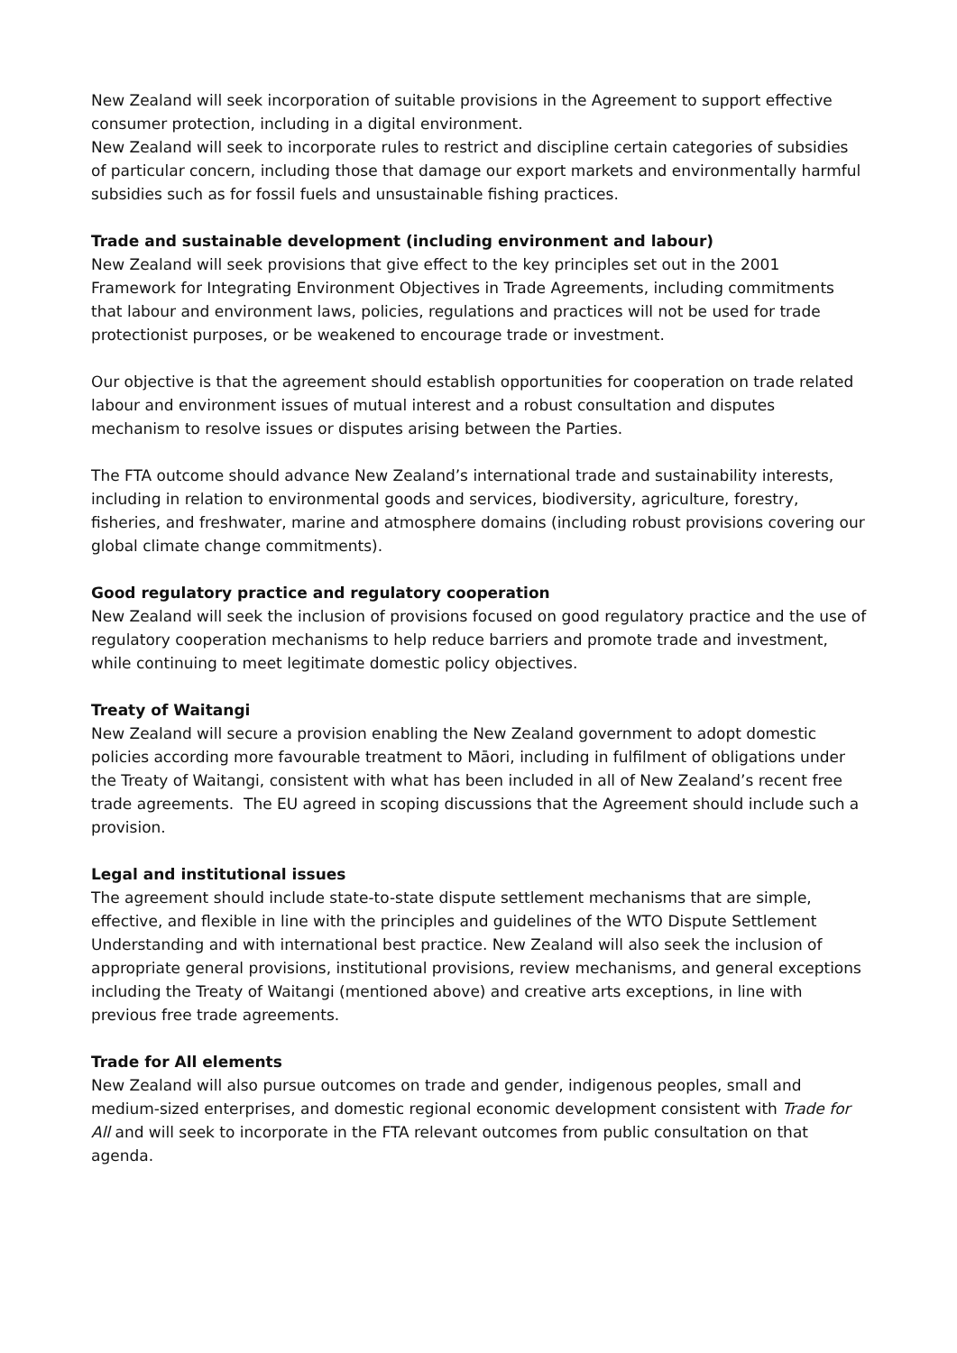New Zealand will seek incorporation of suitable provisions in the Agreement to support effective consumer protection, including in a digital environment.
New Zealand will seek to incorporate rules to restrict and discipline certain categories of subsidies of particular concern, including those that damage our export markets and environmentally harmful subsidies such as for fossil fuels and unsustainable fishing practices.
Trade and sustainable development (including environment and labour)
New Zealand will seek provisions that give effect to the key principles set out in the 2001 Framework for Integrating Environment Objectives in Trade Agreements, including commitments that labour and environment laws, policies, regulations and practices will not be used for trade protectionist purposes, or be weakened to encourage trade or investment.
Our objective is that the agreement should establish opportunities for cooperation on trade related labour and environment issues of mutual interest and a robust consultation and disputes mechanism to resolve issues or disputes arising between the Parties.
The FTA outcome should advance New Zealand’s international trade and sustainability interests, including in relation to environmental goods and services, biodiversity, agriculture, forestry, fisheries, and freshwater, marine and atmosphere domains (including robust provisions covering our global climate change commitments).
Good regulatory practice and regulatory cooperation
New Zealand will seek the inclusion of provisions focused on good regulatory practice and the use of regulatory cooperation mechanisms to help reduce barriers and promote trade and investment, while continuing to meet legitimate domestic policy objectives.
Treaty of Waitangi
New Zealand will secure a provision enabling the New Zealand government to adopt domestic policies according more favourable treatment to Māori, including in fulfilment of obligations under the Treaty of Waitangi, consistent with what has been included in all of New Zealand’s recent free trade agreements. The EU agreed in scoping discussions that the Agreement should include such a provision.
Legal and institutional issues
The agreement should include state-to-state dispute settlement mechanisms that are simple, effective, and flexible in line with the principles and guidelines of the WTO Dispute Settlement Understanding and with international best practice. New Zealand will also seek the inclusion of appropriate general provisions, institutional provisions, review mechanisms, and general exceptions including the Treaty of Waitangi (mentioned above) and creative arts exceptions, in line with previous free trade agreements.
Trade for All elements
New Zealand will also pursue outcomes on trade and gender, indigenous peoples, small and medium-sized enterprises, and domestic regional economic development consistent with Trade for All and will seek to incorporate in the FTA relevant outcomes from public consultation on that agenda.